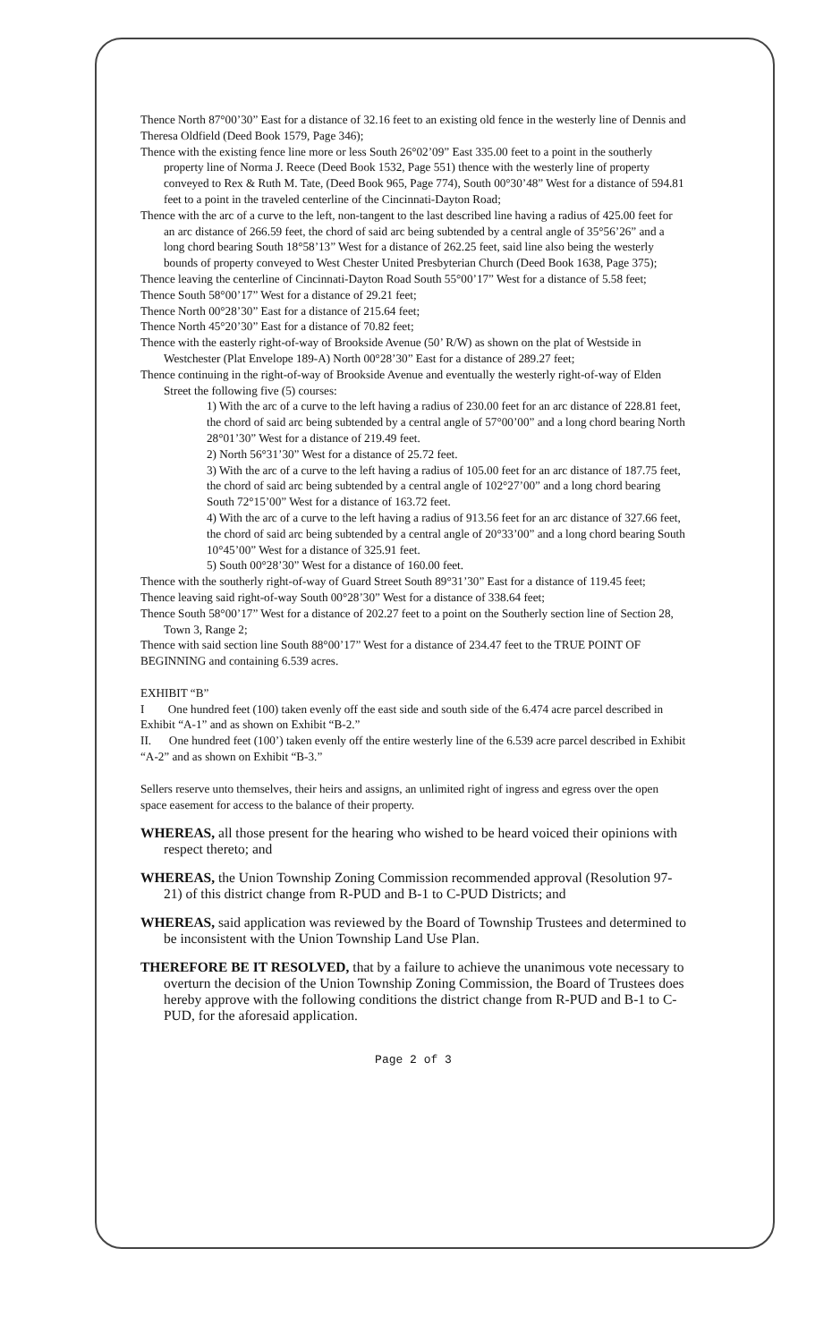Thence North 87°00’30” East for a distance of 32.16 feet to an existing old fence in the westerly line of Dennis and Theresa Oldfield (Deed Book 1579, Page 346);
Thence with the existing fence line more or less South 26°02’09” East 335.00 feet to a point in the southerly property line of Norma J. Reece (Deed Book 1532, Page 551) thence with the westerly line of property conveyed to Rex & Ruth M. Tate, (Deed Book 965, Page 774), South 00°30’48” West for a distance of 594.81 feet to a point in the traveled centerline of the Cincinnati-Dayton Road;
Thence with the arc of a curve to the left, non-tangent to the last described line having a radius of 425.00 feet for an arc distance of 266.59 feet, the chord of said arc being subtended by a central angle of 35°56’26” and a long chord bearing South 18°58’13” West for a distance of 262.25 feet, said line also being the westerly bounds of property conveyed to West Chester United Presbyterian Church (Deed Book 1638, Page 375);
Thence leaving the centerline of Cincinnati-Dayton Road South 55°00’17” West for a distance of 5.58 feet;
Thence South 58°00’17” West for a distance of 29.21 feet;
Thence North 00°28’30” East for a distance of 215.64 feet;
Thence North 45°20’30” East for a distance of 70.82 feet;
Thence with the easterly right-of-way of Brookside Avenue (50’ R/W) as shown on the plat of Westside in Westchester (Plat Envelope 189-A) North 00°28’30” East for a distance of 289.27 feet;
Thence continuing in the right-of-way of Brookside Avenue and eventually the westerly right-of-way of Elden Street the following five (5) courses:
1) With the arc of a curve to the left having a radius of 230.00 feet for an arc distance of 228.81 feet, the chord of said arc being subtended by a central angle of 57°00’00” and a long chord bearing North 28°01’30” West for a distance of 219.49 feet.
2) North 56°31’30” West for a distance of 25.72 feet.
3) With the arc of a curve to the left having a radius of 105.00 feet for an arc distance of 187.75 feet, the chord of said arc being subtended by a central angle of 102°27’00” and a long chord bearing South 72°15’00” West for a distance of 163.72 feet.
4) With the arc of a curve to the left having a radius of 913.56 feet for an arc distance of 327.66 feet, the chord of said arc being subtended by a central angle of 20°33’00” and a long chord bearing South 10°45’00” West for a distance of 325.91 feet.
5) South 00°28’30” West for a distance of 160.00 feet.
Thence with the southerly right-of-way of Guard Street South 89°31’30” East for a distance of 119.45 feet;
Thence leaving said right-of-way South 00°28’30” West for a distance of 338.64 feet;
Thence South 58°00’17” West for a distance of 202.27 feet to a point on the Southerly section line of Section 28, Town 3, Range 2;
Thence with said section line South 88°00’17” West for a distance of 234.47 feet to the TRUE POINT OF BEGINNING and containing 6.539 acres.
EXHIBIT “B”
I One hundred feet (100) taken evenly off the east side and south side of the 6.474 acre parcel described in Exhibit “A-1” and as shown on Exhibit “B-2.”
II. One hundred feet (100’) taken evenly off the entire westerly line of the 6.539 acre parcel described in Exhibit “A-2” and as shown on Exhibit “B-3.”
Sellers reserve unto themselves, their heirs and assigns, an unlimited right of ingress and egress over the open space easement for access to the balance of their property.
WHEREAS, all those present for the hearing who wished to be heard voiced their opinions with respect thereto; and
WHEREAS, the Union Township Zoning Commission recommended approval (Resolution 97-21) of this district change from R-PUD and B-1 to C-PUD Districts; and
WHEREAS, said application was reviewed by the Board of Township Trustees and determined to be inconsistent with the Union Township Land Use Plan.
THEREFORE BE IT RESOLVED, that by a failure to achieve the unanimous vote necessary to overturn the decision of the Union Township Zoning Commission, the Board of Trustees does hereby approve with the following conditions the district change from R-PUD and B-1 to C-PUD, for the aforesaid application.
Page 2 of 3